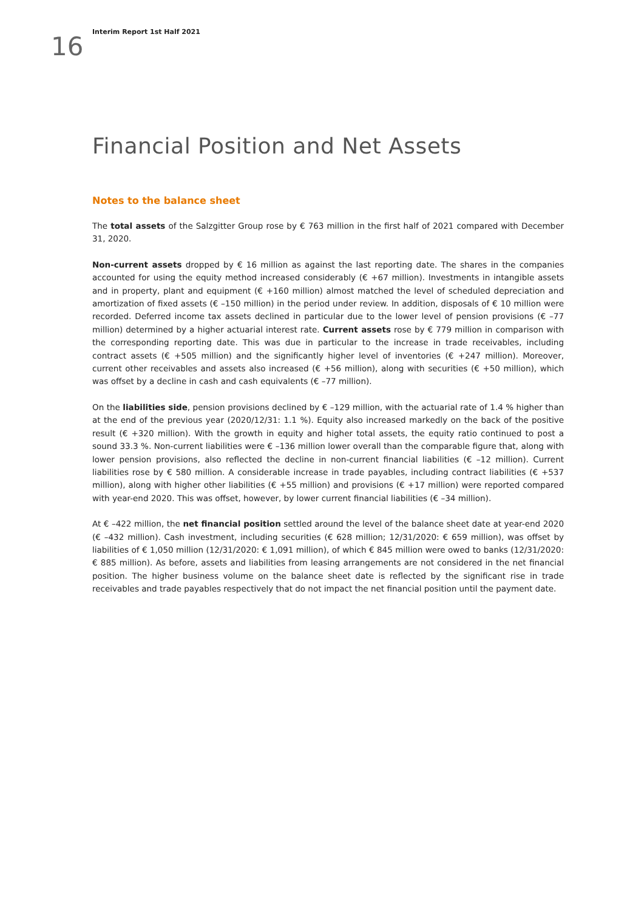16
Interim Report 1st Half 2021
Financial Position and Net Assets
Notes to the balance sheet
The total assets of the Salzgitter Group rose by € 763 million in the first half of 2021 compared with December 31, 2020.
Non-current assets dropped by € 16 million as against the last reporting date. The shares in the companies accounted for using the equity method increased considerably (€ +67 million). Investments in intangible assets and in property, plant and equipment (€ +160 million) almost matched the level of scheduled depreciation and amortization of fixed assets (€ –150 million) in the period under review. In addition, disposals of € 10 million were recorded. Deferred income tax assets declined in particular due to the lower level of pension provisions (€ –77 million) determined by a higher actuarial interest rate. Current assets rose by € 779 million in comparison with the corresponding reporting date. This was due in particular to the increase in trade receivables, including contract assets (€ +505 million) and the significantly higher level of inventories (€ +247 million). Moreover, current other receivables and assets also increased (€ +56 million), along with securities (€ +50 million), which was offset by a decline in cash and cash equivalents (€ –77 million).
On the liabilities side, pension provisions declined by € –129 million, with the actuarial rate of 1.4 % higher than at the end of the previous year (2020/12/31: 1.1 %). Equity also increased markedly on the back of the positive result (€ +320 million). With the growth in equity and higher total assets, the equity ratio continued to post a sound 33.3 %. Non-current liabilities were € –136 million lower overall than the comparable figure that, along with lower pension provisions, also reflected the decline in non-current financial liabilities (€ –12 million). Current liabilities rose by € 580 million. A considerable increase in trade payables, including contract liabilities (€ +537 million), along with higher other liabilities (€ +55 million) and provisions (€ +17 million) were reported compared with year-end 2020. This was offset, however, by lower current financial liabilities (€ –34 million).
At € –422 million, the net financial position settled around the level of the balance sheet date at year-end 2020 (€ –432 million). Cash investment, including securities (€ 628 million; 12/31/2020: € 659 million), was offset by liabilities of € 1,050 million (12/31/2020: € 1,091 million), of which € 845 million were owed to banks (12/31/2020: € 885 million). As before, assets and liabilities from leasing arrangements are not considered in the net financial position. The higher business volume on the balance sheet date is reflected by the significant rise in trade receivables and trade payables respectively that do not impact the net financial position until the payment date.